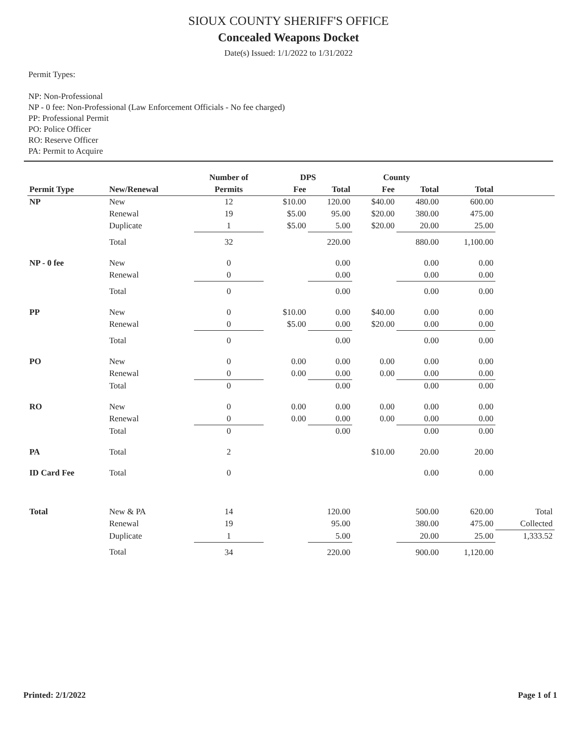SIOUX COUNTY SHERIFF'S OFFICE
Concealed Weapons Docket
Date(s) Issued: 1/1/2022 to 1/31/2022
Permit Types:
NP: Non-Professional
NP - 0 fee: Non-Professional (Law Enforcement Officials - No fee charged)
PP: Professional Permit
PO: Police Officer
RO: Reserve Officer
PA: Permit to Acquire
| | | Number of | DPS | | County | | | |
| --- | --- | --- | --- | --- | --- | --- | --- | --- |
| Permit Type | New/Renewal | Permits | Fee | Total | Fee | Total | Total | |
| NP | New | 12 | $10.00 | 120.00 | $40.00 | 480.00 | 600.00 | |
| | Renewal | 19 | $5.00 | 95.00 | $20.00 | 380.00 | 475.00 | |
| | Duplicate | 1 | $5.00 | 5.00 | $20.00 | 20.00 | 25.00 | |
| | Total | 32 | | 220.00 | | 880.00 | 1,100.00 | |
| NP - 0 fee | New | 0 | | 0.00 | | 0.00 | 0.00 | |
| | Renewal | 0 | | 0.00 | | 0.00 | 0.00 | |
| | Total | 0 | | 0.00 | | 0.00 | 0.00 | |
| PP | New | 0 | $10.00 | 0.00 | $40.00 | 0.00 | 0.00 | |
| | Renewal | 0 | $5.00 | 0.00 | $20.00 | 0.00 | 0.00 | |
| | Total | 0 | | 0.00 | | 0.00 | 0.00 | |
| PO | New | 0 | 0.00 | 0.00 | 0.00 | 0.00 | 0.00 | |
| | Renewal | 0 | 0.00 | 0.00 | 0.00 | 0.00 | 0.00 | |
| | Total | 0 | | 0.00 | | 0.00 | 0.00 | |
| RO | New | 0 | 0.00 | 0.00 | 0.00 | 0.00 | 0.00 | |
| | Renewal | 0 | 0.00 | 0.00 | 0.00 | 0.00 | 0.00 | |
| | Total | 0 | | 0.00 | | 0.00 | 0.00 | |
| PA | Total | 2 | | | $10.00 | 20.00 | 20.00 | |
| ID Card Fee | Total | 0 | | | | 0.00 | 0.00 | |
| Total | New & PA | 14 | | 120.00 | | 500.00 | 620.00 | Total |
| | Renewal | 19 | | 95.00 | | 380.00 | 475.00 | Collected |
| | Duplicate | 1 | | 5.00 | | 20.00 | 25.00 | 1,333.52 |
| | Total | 34 | | 220.00 | | 900.00 | 1,120.00 | |
Printed: 2/1/2022 Page 1 of 1